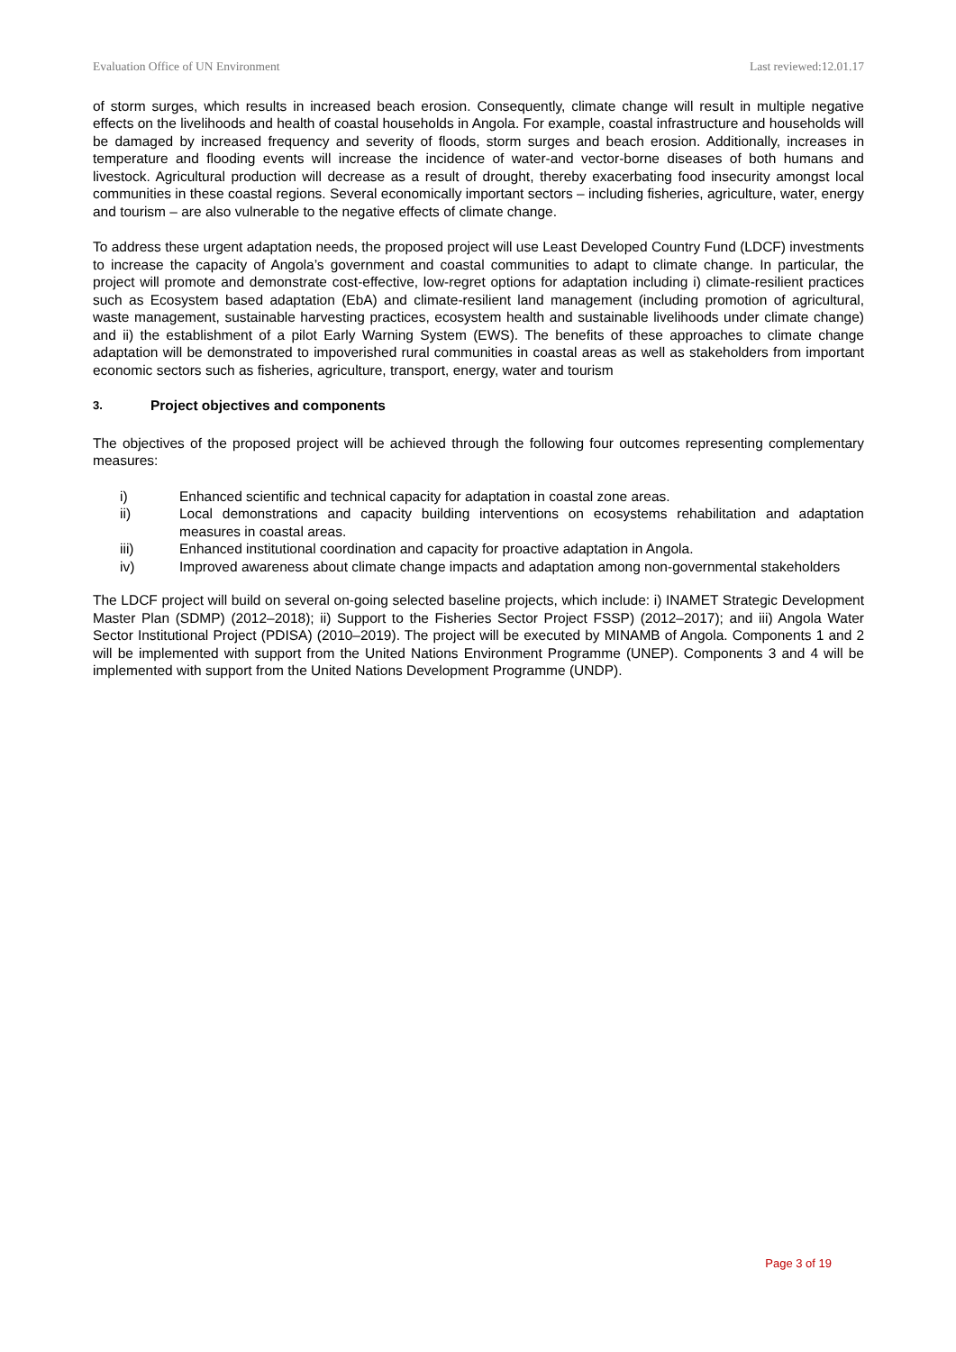Evaluation Office of UN Environment Last reviewed:12.01.17
of storm surges, which results in increased beach erosion. Consequently, climate change will result in multiple negative effects on the livelihoods and health of coastal households in Angola. For example, coastal infrastructure and households will be damaged by increased frequency and severity of floods, storm surges and beach erosion. Additionally, increases in temperature and flooding events will increase the incidence of water-and vector-borne diseases of both humans and livestock. Agricultural production will decrease as a result of drought, thereby exacerbating food insecurity amongst local communities in these coastal regions. Several economically important sectors – including fisheries, agriculture, water, energy and tourism – are also vulnerable to the negative effects of climate change.
To address these urgent adaptation needs, the proposed project will use Least Developed Country Fund (LDCF) investments to increase the capacity of Angola’s government and coastal communities to adapt to climate change. In particular, the project will promote and demonstrate cost-effective, low-regret options for adaptation including i) climate-resilient practices such as Ecosystem based adaptation (EbA) and climate-resilient land management (including promotion of agricultural, waste management, sustainable harvesting practices, ecosystem health and sustainable livelihoods under climate change) and ii) the establishment of a pilot Early Warning System (EWS). The benefits of these approaches to climate change adaptation will be demonstrated to impoverished rural communities in coastal areas as well as stakeholders from important economic sectors such as fisheries, agriculture, transport, energy, water and tourism
3. Project objectives and components
The objectives of the proposed project will be achieved through the following four outcomes representing complementary measures:
i) Enhanced scientific and technical capacity for adaptation in coastal zone areas.
ii) Local demonstrations and capacity building interventions on ecosystems rehabilitation and adaptation measures in coastal areas.
iii) Enhanced institutional coordination and capacity for proactive adaptation in Angola.
iv) Improved awareness about climate change impacts and adaptation among non-governmental stakeholders
The LDCF project will build on several on-going selected baseline projects, which include: i) INAMET Strategic Development Master Plan (SDMP) (2012–2018); ii) Support to the Fisheries Sector Project FSSP) (2012–2017); and iii) Angola Water Sector Institutional Project (PDISA) (2010–2019). The project will be executed by MINAMB of Angola. Components 1 and 2 will be implemented with support from the United Nations Environment Programme (UNEP). Components 3 and 4 will be implemented with support from the United Nations Development Programme (UNDP).
Page 3 of 19